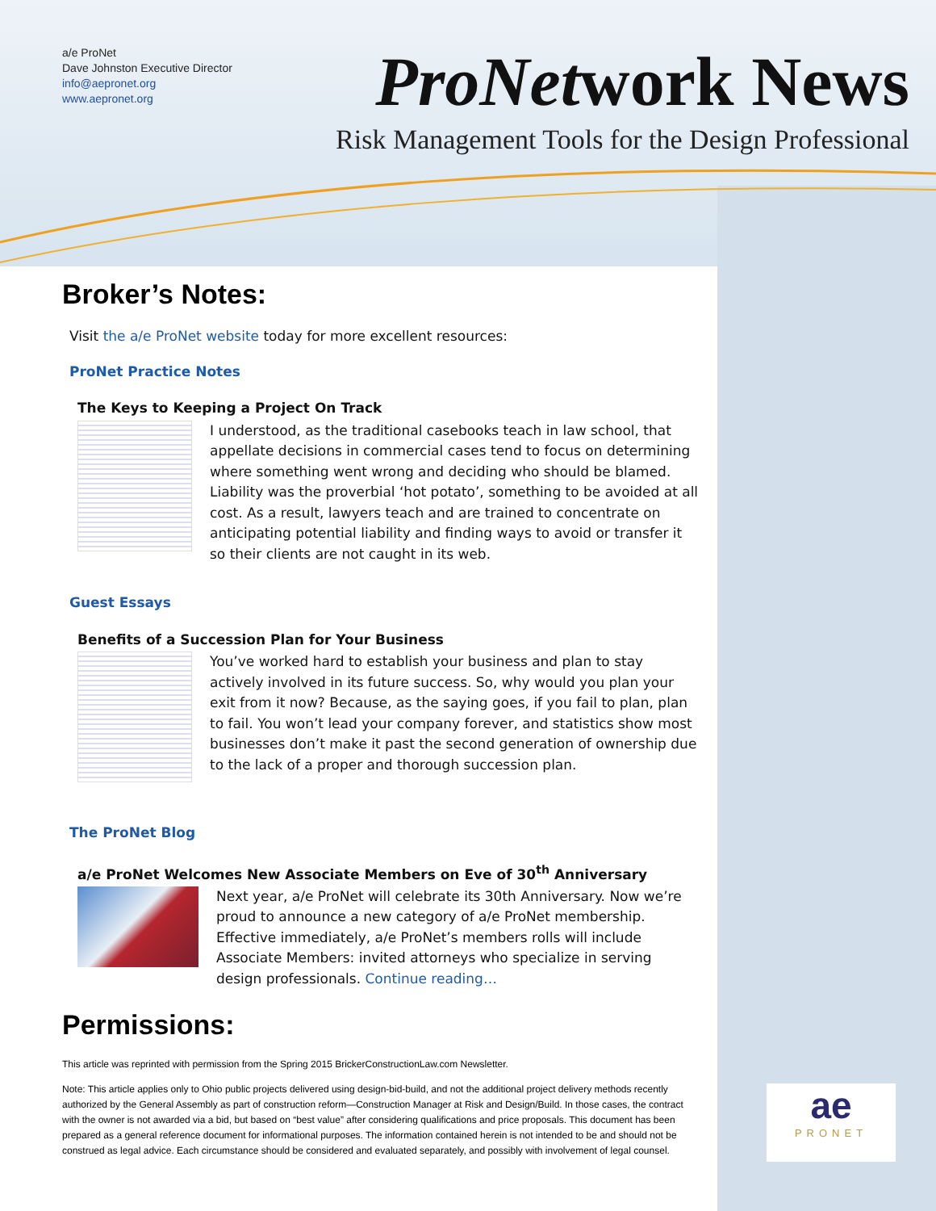a/e ProNet
Dave Johnston Executive Director
info@aepronet.org
www.aepronet.org
ProNetwork News
Risk Management Tools for the Design Professional
Broker’s Notes:
Visit the a/e ProNet website today for more excellent resources:
ProNet Practice Notes
The Keys to Keeping a Project On Track
I understood, as the traditional casebooks teach in law school, that appellate decisions in commercial cases tend to focus on determining where something went wrong and deciding who should be blamed. Liability was the proverbial ‘hot potato’, something to be avoided at all cost. As a result, lawyers teach and are trained to concentrate on anticipating potential liability and finding ways to avoid or transfer it so their clients are not caught in its web.
Guest Essays
Benefits of a Succession Plan for Your Business
You’ve worked hard to establish your business and plan to stay actively involved in its future success. So, why would you plan your exit from it now? Because, as the saying goes, if you fail to plan, plan to fail. You won’t lead your company forever, and statistics show most businesses don’t make it past the second generation of ownership due to the lack of a proper and thorough succession plan.
The ProNet Blog
a/e ProNet Welcomes New Associate Members on Eve of 30<sup>th</sup> Anniversary
Next year, a/e ProNet will celebrate its 30th Anniversary. Now we’re proud to announce a new category of a/e ProNet membership. Effective immediately, a/e ProNet’s members rolls will include Associate Members: invited attorneys who specialize in serving design professionals. Continue reading…
Permissions:
This article was reprinted with permission from the Spring 2015 BrickerConstructionLaw.com Newsletter.
Note: This article applies only to Ohio public projects delivered using design-bid-build, and not the additional project delivery methods recently authorized by the General Assembly as part of construction reform—Construction Manager at Risk and Design/Build. In those cases, the contract with the owner is not awarded via a bid, but based on “best value” after considering qualifications and price proposals. This document has been prepared as a general reference document for informational purposes. The information contained herein is not intended to be and should not be construed as legal advice. Each circumstance should be considered and evaluated separately, and possibly with involvement of legal counsel.
ae
PRONET